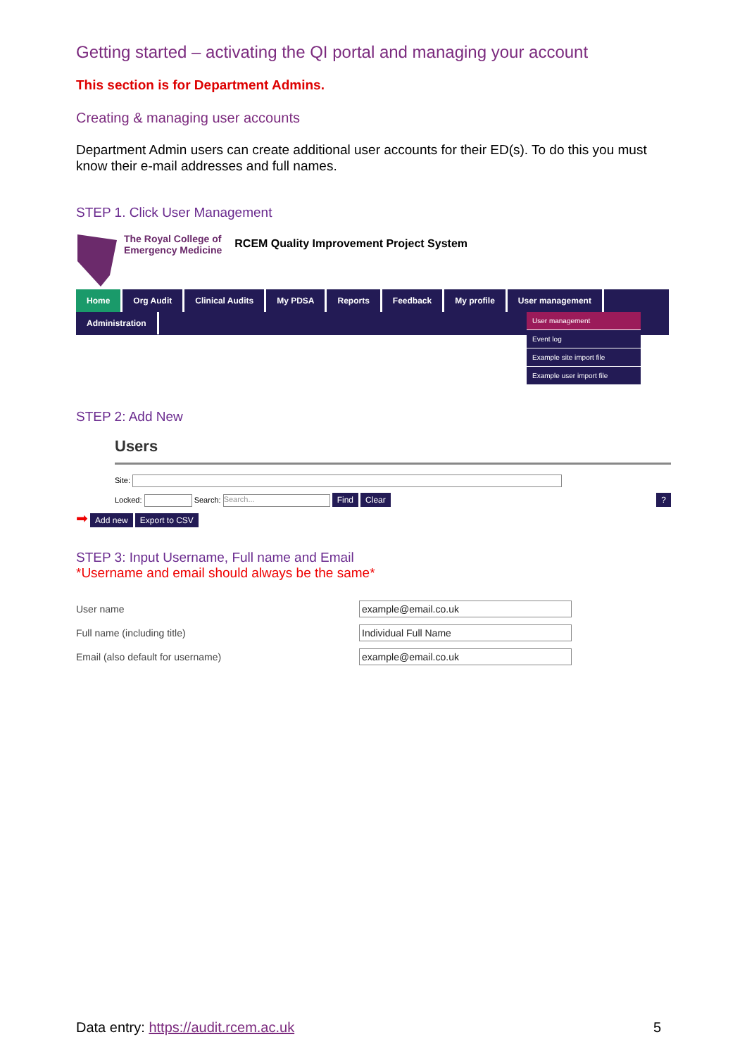Getting started – activating the QI portal and managing your account
This section is for Department Admins.
Creating & managing user accounts
Department Admin users can create additional user accounts for their ED(s). To do this you must know their e-mail addresses and full names.
STEP 1. Click User Management
The Royal College of
Emergency Medicine
RCEM Quality Improvement Project System
Home Org Audit Clinical Audits My PDSA Reports Feedback My profile User management
Administration
User management
Event log
Example site import file
Example user import file
STEP 2: Add New
Users
Site:
Locked: Search: Search... Find Clear ?
➡ Add new Export to CSV
STEP 3: Input Username, Full name and Email
*Username and email should always be the same*
User name
example@email.co.uk
Full name (including title)
Individual Full Name
Email (also default for username)
example@email.co.uk
Data entry: https://audit.rcem.ac.uk 5